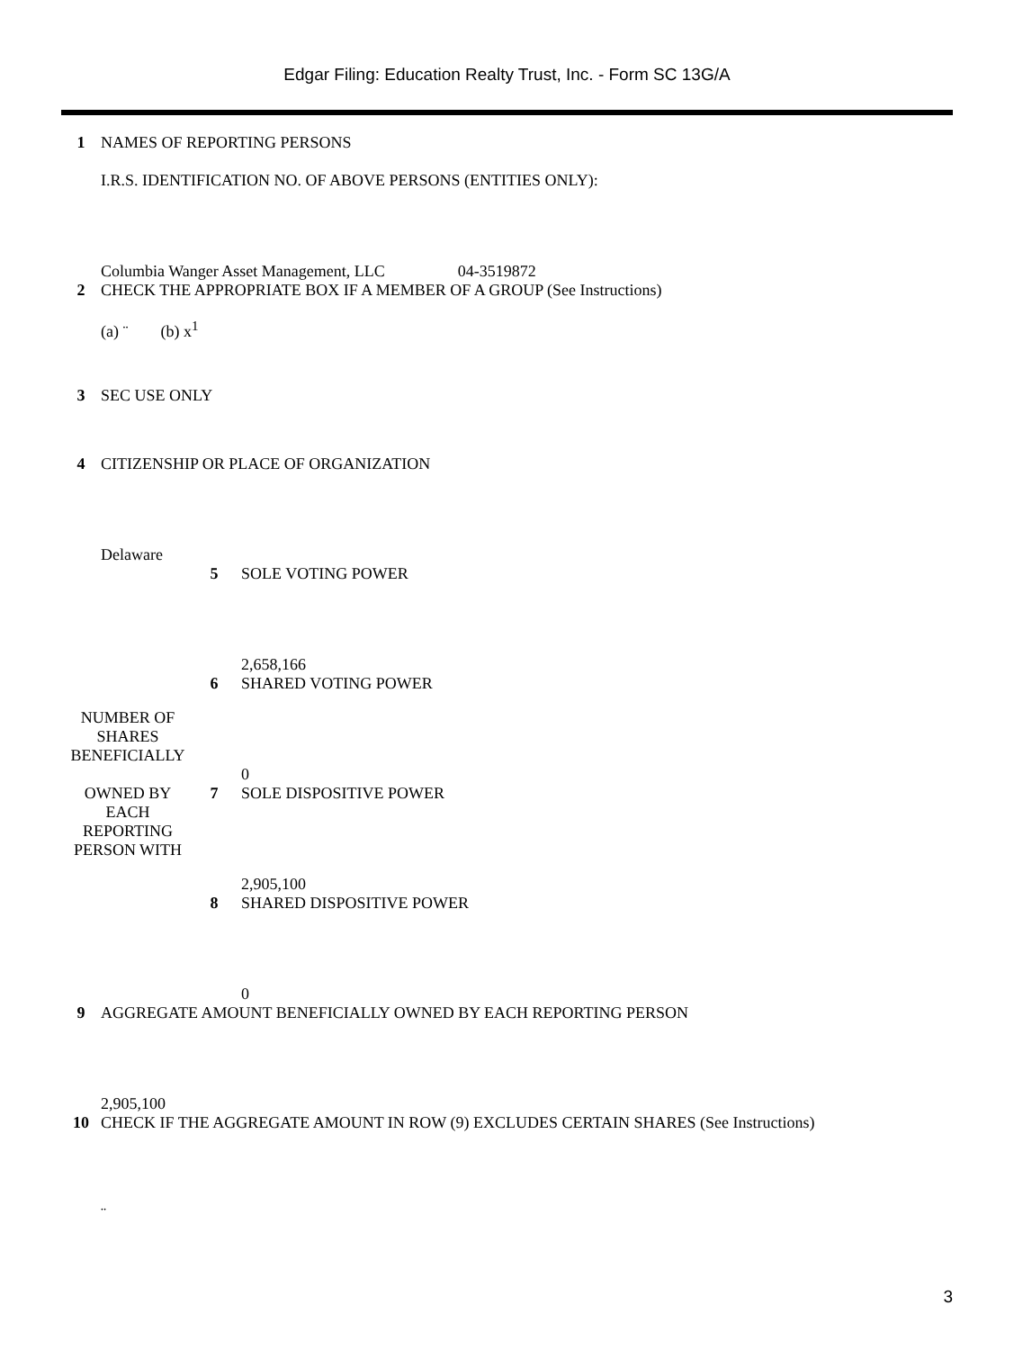Edgar Filing: Education Realty Trust, Inc. - Form SC 13G/A
| 1 | NAMES OF REPORTING PERSONS I.R.S. IDENTIFICATION NO. OF ABOVE PERSONS (ENTITIES ONLY): Columbia Wanger Asset Management, LLC 04-3519872 |
| 2 | CHECK THE APPROPRIATE BOX IF A MEMBER OF A GROUP (See Instructions) (a) ¨ (b) x<sup>1</sup> |
| 3 | SEC USE ONLY |
| 4 | CITIZENSHIP OR PLACE OF ORGANIZATION Delaware |
| NUMBER OF SHARES BENEFICIALLY OWNED BY EACH REPORTING PERSON WITH | 5 | SOLE VOTING POWER 2,658,166 |
| | 6 | SHARED VOTING POWER 0 |
| | 7 | SOLE DISPOSITIVE POWER 2,905,100 |
| | 8 | SHARED DISPOSITIVE POWER 0 |
| 9 | AGGREGATE AMOUNT BENEFICIALLY OWNED BY EACH REPORTING PERSON 2,905,100 |
| 10 | CHECK IF THE AGGREGATE AMOUNT IN ROW (9) EXCLUDES CERTAIN SHARES (See Instructions) ¨ |
3